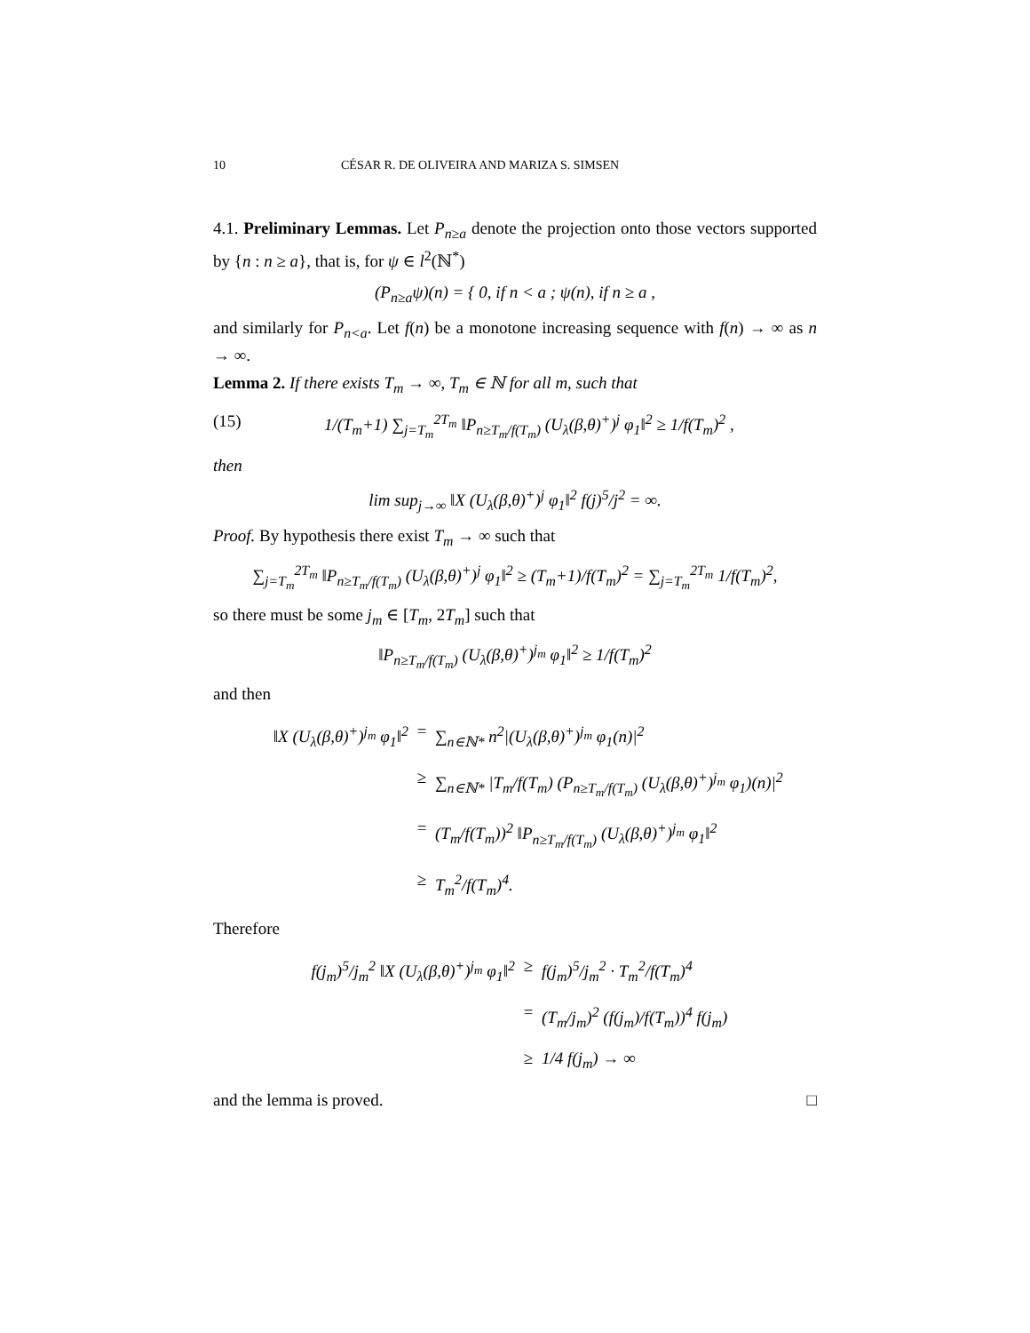10 CÉSAR R. DE OLIVEIRA AND MARIZA S. SIMSEN
4.1. Preliminary Lemmas. Let P<sub>n≥a</sub> denote the projection onto those vectors supported by {n : n ≥ a}, that is, for ψ ∈ l<sup>2</sup>(ℕ<sup>*</sup>)
(P<sub>n≥a</sub>ψ)(n) = { 0, if n < a ; ψ(n), if n ≥ a ,
and similarly for P<sub>n<a</sub>. Let f(n) be a monotone increasing sequence with f(n) → ∞ as n → ∞.
Lemma 2. If there exists T<sub>m</sub> → ∞, T<sub>m</sub> ∈ ℕ for all m, such that
(15) 1/(T<sub>m</sub>+1) ∑<sub>j=T<sub>m</sub></sub><sup>2T<sub>m</sub></sup> ‖P<sub>n≥T<sub>m</sub>/f(T<sub>m</sub>)</sub> (U<sub>λ</sub>(β,θ)<sup>+</sup>)<sup>j</sup> φ<sub>1</sub>‖<sup>2</sup> ≥ 1/f(T<sub>m</sub>)<sup>2</sup> ,
then
lim sup<sub>j→∞</sub> ‖X (U<sub>λ</sub>(β,θ)<sup>+</sup>)<sup>j</sup> φ<sub>1</sub>‖<sup>2</sup> f(j)<sup>5</sup>/j<sup>2</sup> = ∞.
Proof. By hypothesis there exist T<sub>m</sub> → ∞ such that
∑<sub>j=T<sub>m</sub></sub><sup>2T<sub>m</sub></sup> ‖P<sub>n≥T<sub>m</sub>/f(T<sub>m</sub>)</sub> (U<sub>λ</sub>(β,θ)<sup>+</sup>)<sup>j</sup> φ<sub>1</sub>‖<sup>2</sup> ≥ (T<sub>m</sub>+1)/f(T<sub>m</sub>)<sup>2</sup> = ∑<sub>j=T<sub>m</sub></sub><sup>2T<sub>m</sub></sup> 1/f(T<sub>m</sub>)<sup>2</sup>,
so there must be some j<sub>m</sub> ∈ [T<sub>m</sub>, 2T<sub>m</sub>] such that
‖P<sub>n≥T<sub>m</sub>/f(T<sub>m</sub>)</sub> (U<sub>λ</sub>(β,θ)<sup>+</sup>)<sup>j<sub>m</sub></sup> φ<sub>1</sub>‖<sup>2</sup> ≥ 1/f(T<sub>m</sub>)<sup>2</sup>
and then
‖X (U<sub>λ</sub>(β,θ)<sup>+</sup>)<sup>j<sub>m</sub></sup> φ<sub>1</sub>‖<sup>2</sup> = ∑<sub>n∈ℕ*</sub> n<sup>2</sup>|(U<sub>λ</sub>(β,θ)<sup>+</sup>)<sup>j<sub>m</sub></sup> φ<sub>1</sub>(n)|<sup>2</sup>
≥ ∑<sub>n∈ℕ*</sub> |T<sub>m</sub>/f(T<sub>m</sub>) (P<sub>n≥T<sub>m</sub>/f(T<sub>m</sub>)</sub> (U<sub>λ</sub>(β,θ)<sup>+</sup>)<sup>j<sub>m</sub></sup> φ<sub>1</sub>)(n)|<sup>2</sup>
= (T<sub>m</sub>/f(T<sub>m</sub>))<sup>2</sup> ‖P<sub>n≥T<sub>m</sub>/f(T<sub>m</sub>)</sub> (U<sub>λ</sub>(β,θ)<sup>+</sup>)<sup>j<sub>m</sub></sup> φ<sub>1</sub>‖<sup>2</sup>
≥ T<sub>m</sub><sup>2</sup>/f(T<sub>m</sub>)<sup>4</sup>.
Therefore
f(j<sub>m</sub>)<sup>5</sup>/j<sub>m</sub><sup>2</sup> ‖X (U<sub>λ</sub>(β,θ)<sup>+</sup>)<sup>j<sub>m</sub></sup> φ<sub>1</sub>‖<sup>2</sup> ≥ f(j<sub>m</sub>)<sup>5</sup>/j<sub>m</sub><sup>2</sup> · T<sub>m</sub><sup>2</sup>/f(T<sub>m</sub>)<sup>4</sup>
= (T<sub>m</sub>/j<sub>m</sub>)<sup>2</sup> (f(j<sub>m</sub>)/f(T<sub>m</sub>))<sup>4</sup> f(j<sub>m</sub>)
≥ 1/4 f(j<sub>m</sub>) → ∞
and the lemma is proved. □